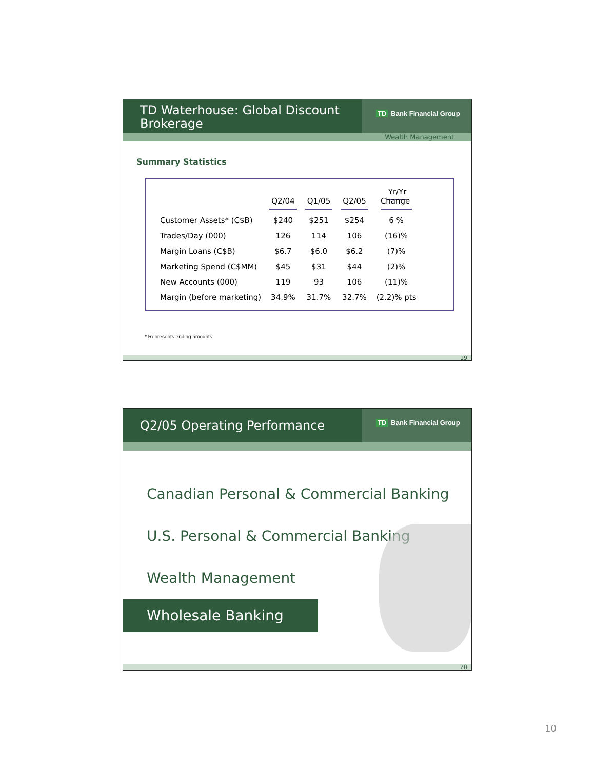TD Waterhouse: Global Discount Brokerage
TD Bank Financial Group
Wealth Management
Summary Statistics
| | Q2/04 | Q1/05 | Q2/05 | Yr/Yr Change |
| --- | --- | --- | --- | --- |
| Customer Assets* (C$B) | $240 | $251 | $254 | 6 % |
| Trades/Day (000) | 126 | 114 | 106 | (16)% |
| Margin Loans (C$B) | $6.7 | $6.0 | $6.2 | (7)% |
| Marketing Spend (C$MM) | $45 | $31 | $44 | (2)% |
| New Accounts (000) | 119 | 93 | 106 | (11)% |
| Margin (before marketing) | 34.9% | 31.7% | 32.7% | (2.2)% pts |
* Represents ending amounts
19
Q2/05 Operating Performance
TD Bank Financial Group
Canadian Personal & Commercial Banking
U.S. Personal & Commercial Banking
Wealth Management
Wholesale Banking
20
10